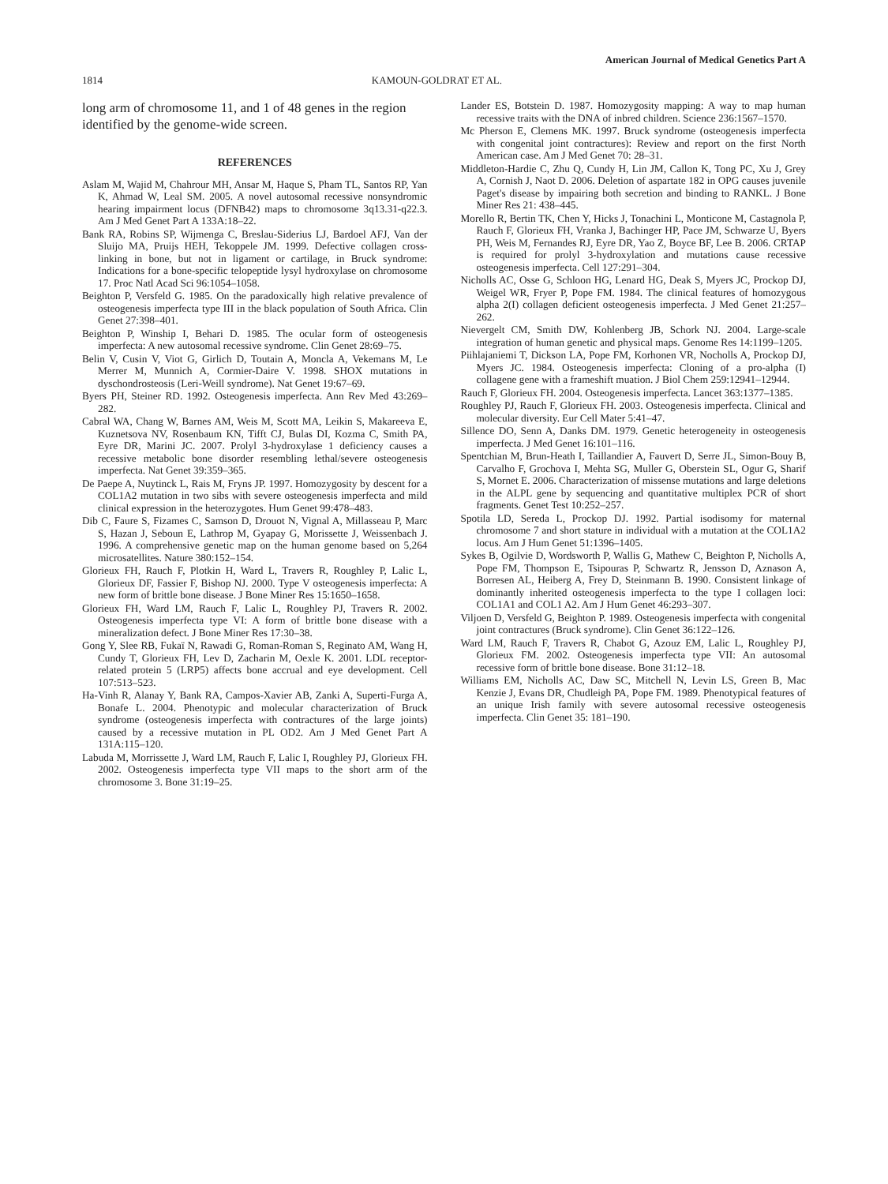American Journal of Medical Genetics Part A
1814 KAMOUN-GOLDRAT ET AL.
long arm of chromosome 11, and 1 of 48 genes in the region identified by the genome-wide screen.
REFERENCES
Aslam M, Wajid M, Chahrour MH, Ansar M, Haque S, Pham TL, Santos RP, Yan K, Ahmad W, Leal SM. 2005. A novel autosomal recessive nonsyndromic hearing impairment locus (DFNB42) maps to chromosome 3q13.31-q22.3. Am J Med Genet Part A 133A:18–22.
Bank RA, Robins SP, Wijmenga C, Breslau-Siderius LJ, Bardoel AFJ, Van der Sluijo MA, Pruijs HEH, Tekoppele JM. 1999. Defective collagen cross-linking in bone, but not in ligament or cartilage, in Bruck syndrome: Indications for a bone-specific telopeptide lysyl hydroxylase on chromosome 17. Proc Natl Acad Sci 96:1054–1058.
Beighton P, Versfeld G. 1985. On the paradoxically high relative prevalence of osteogenesis imperfecta type III in the black population of South Africa. Clin Genet 27:398–401.
Beighton P, Winship I, Behari D. 1985. The ocular form of osteogenesis imperfecta: A new autosomal recessive syndrome. Clin Genet 28:69–75.
Belin V, Cusin V, Viot G, Girlich D, Toutain A, Moncla A, Vekemans M, Le Merrer M, Munnich A, Cormier-Daire V. 1998. SHOX mutations in dyschondrosteosis (Leri-Weill syndrome). Nat Genet 19:67–69.
Byers PH, Steiner RD. 1992. Osteogenesis imperfecta. Ann Rev Med 43:269–282.
Cabral WA, Chang W, Barnes AM, Weis M, Scott MA, Leikin S, Makareeva E, Kuznetsova NV, Rosenbaum KN, Tifft CJ, Bulas DI, Kozma C, Smith PA, Eyre DR, Marini JC. 2007. Prolyl 3-hydroxylase 1 deficiency causes a recessive metabolic bone disorder resembling lethal/severe osteogenesis imperfecta. Nat Genet 39:359–365.
De Paepe A, Nuytinck L, Rais M, Fryns JP. 1997. Homozygosity by descent for a COL1A2 mutation in two sibs with severe osteogenesis imperfecta and mild clinical expression in the heterozygotes. Hum Genet 99:478–483.
Dib C, Faure S, Fizames C, Samson D, Drouot N, Vignal A, Millasseau P, Marc S, Hazan J, Seboun E, Lathrop M, Gyapay G, Morissette J, Weissenbach J. 1996. A comprehensive genetic map on the human genome based on 5,264 microsatellites. Nature 380:152–154.
Glorieux FH, Rauch F, Plotkin H, Ward L, Travers R, Roughley P, Lalic L, Glorieux DF, Fassier F, Bishop NJ. 2000. Type V osteogenesis imperfecta: A new form of brittle bone disease. J Bone Miner Res 15:1650–1658.
Glorieux FH, Ward LM, Rauch F, Lalic L, Roughley PJ, Travers R. 2002. Osteogenesis imperfecta type VI: A form of brittle bone disease with a mineralization defect. J Bone Miner Res 17:30–38.
Gong Y, Slee RB, Fukaï N, Rawadi G, Roman-Roman S, Reginato AM, Wang H, Cundy T, Glorieux FH, Lev D, Zacharin M, Oexle K. 2001. LDL receptor-related protein 5 (LRP5) affects bone accrual and eye development. Cell 107:513–523.
Ha-Vinh R, Alanay Y, Bank RA, Campos-Xavier AB, Zanki A, Superti-Furga A, Bonafe L. 2004. Phenotypic and molecular characterization of Bruck syndrome (osteogenesis imperfecta with contractures of the large joints) caused by a recessive mutation in PL OD2. Am J Med Genet Part A 131A:115–120.
Labuda M, Morrissette J, Ward LM, Rauch F, Lalic I, Roughley PJ, Glorieux FH. 2002. Osteogenesis imperfecta type VII maps to the short arm of the chromosome 3. Bone 31:19–25.
Lander ES, Botstein D. 1987. Homozygosity mapping: A way to map human recessive traits with the DNA of inbred children. Science 236:1567–1570.
Mc Pherson E, Clemens MK. 1997. Bruck syndrome (osteogenesis imperfecta with congenital joint contractures): Review and report on the first North American case. Am J Med Genet 70: 28–31.
Middleton-Hardie C, Zhu Q, Cundy H, Lin JM, Callon K, Tong PC, Xu J, Grey A, Cornish J, Naot D. 2006. Deletion of aspartate 182 in OPG causes juvenile Paget's disease by impairing both secretion and binding to RANKL. J Bone Miner Res 21: 438–445.
Morello R, Bertin TK, Chen Y, Hicks J, Tonachini L, Monticone M, Castagnola P, Rauch F, Glorieux FH, Vranka J, Bachinger HP, Pace JM, Schwarze U, Byers PH, Weis M, Fernandes RJ, Eyre DR, Yao Z, Boyce BF, Lee B. 2006. CRTAP is required for prolyl 3-hydroxylation and mutations cause recessive osteogenesis imperfecta. Cell 127:291–304.
Nicholls AC, Osse G, Schloon HG, Lenard HG, Deak S, Myers JC, Prockop DJ, Weigel WR, Fryer P, Pope FM. 1984. The clinical features of homozygous alpha 2(I) collagen deficient osteogenesis imperfecta. J Med Genet 21:257–262.
Nievergelt CM, Smith DW, Kohlenberg JB, Schork NJ. 2004. Large-scale integration of human genetic and physical maps. Genome Res 14:1199–1205.
Piihlajaniemi T, Dickson LA, Pope FM, Korhonen VR, Nocholls A, Prockop DJ, Myers JC. 1984. Osteogenesis imperfecta: Cloning of a pro-alpha (I) collagene gene with a frameshift muation. J Biol Chem 259:12941–12944.
Rauch F, Glorieux FH. 2004. Osteogenesis imperfecta. Lancet 363:1377–1385.
Roughley PJ, Rauch F, Glorieux FH. 2003. Osteogenesis imperfecta. Clinical and molecular diversity. Eur Cell Mater 5:41–47.
Sillence DO, Senn A, Danks DM. 1979. Genetic heterogeneity in osteogenesis imperfecta. J Med Genet 16:101–116.
Spentchian M, Brun-Heath I, Taillandier A, Fauvert D, Serre JL, Simon-Bouy B, Carvalho F, Grochova I, Mehta SG, Muller G, Oberstein SL, Ogur G, Sharif S, Mornet E. 2006. Characterization of missense mutations and large deletions in the ALPL gene by sequencing and quantitative multiplex PCR of short fragments. Genet Test 10:252–257.
Spotila LD, Sereda L, Prockop DJ. 1992. Partial isodisomy for maternal chromosome 7 and short stature in individual with a mutation at the COL1A2 locus. Am J Hum Genet 51:1396–1405.
Sykes B, Ogilvie D, Wordsworth P, Wallis G, Mathew C, Beighton P, Nicholls A, Pope FM, Thompson E, Tsipouras P, Schwartz R, Jensson D, Aznason A, Borresen AL, Heiberg A, Frey D, Steinmann B. 1990. Consistent linkage of dominantly inherited osteogenesis imperfecta to the type I collagen loci: COL1A1 and COL1 A2. Am J Hum Genet 46:293–307.
Viljoen D, Versfeld G, Beighton P. 1989. Osteogenesis imperfecta with congenital joint contractures (Bruck syndrome). Clin Genet 36:122–126.
Ward LM, Rauch F, Travers R, Chabot G, Azouz EM, Lalic L, Roughley PJ, Glorieux FM. 2002. Osteogenesis imperfecta type VII: An autosomal recessive form of brittle bone disease. Bone 31:12–18.
Williams EM, Nicholls AC, Daw SC, Mitchell N, Levin LS, Green B, Mac Kenzie J, Evans DR, Chudleigh PA, Pope FM. 1989. Phenotypical features of an unique Irish family with severe autosomal recessive osteogenesis imperfecta. Clin Genet 35: 181–190.